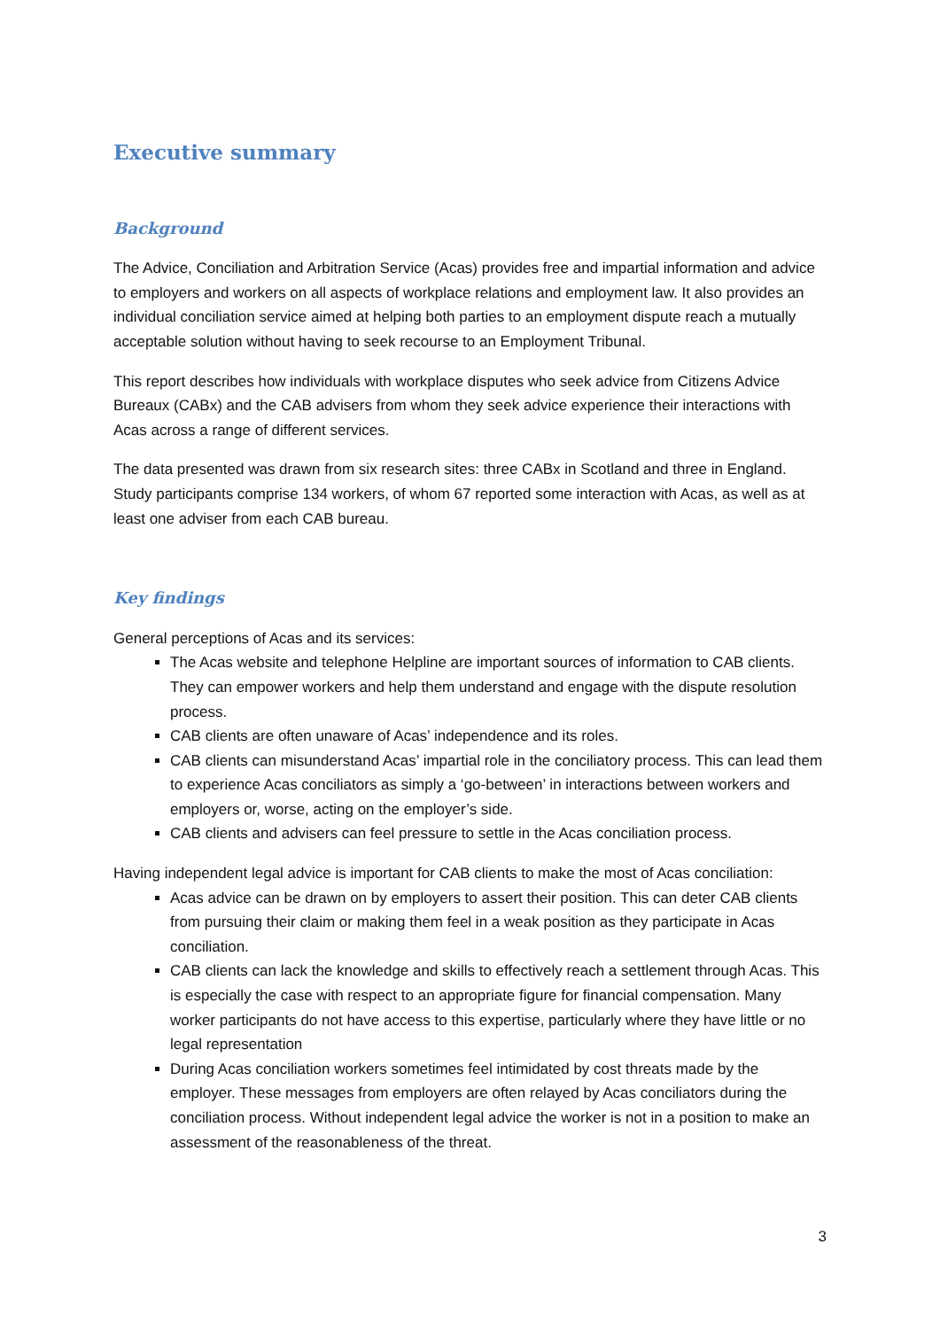Executive summary
Background
The Advice, Conciliation and Arbitration Service (Acas) provides free and impartial information and advice to employers and workers on all aspects of workplace relations and employment law. It also provides an individual conciliation service aimed at helping both parties to an employment dispute reach a mutually acceptable solution without having to seek recourse to an Employment Tribunal.
This report describes how individuals with workplace disputes who seek advice from Citizens Advice Bureaux (CABx) and the CAB advisers from whom they seek advice experience their interactions with Acas across a range of different services.
The data presented was drawn from six research sites: three CABx in Scotland and three in England. Study participants comprise 134 workers, of whom 67 reported some interaction with Acas, as well as at least one adviser from each CAB bureau.
Key findings
General perceptions of Acas and its services:
The Acas website and telephone Helpline are important sources of information to CAB clients. They can empower workers and help them understand and engage with the dispute resolution process.
CAB clients are often unaware of Acas’ independence and its roles.
CAB clients can misunderstand Acas’ impartial role in the conciliatory process. This can lead them to experience Acas conciliators as simply a ‘go-between’ in interactions between workers and employers or, worse, acting on the employer’s side.
CAB clients and advisers can feel pressure to settle in the Acas conciliation process.
Having independent legal advice is important for CAB clients to make the most of Acas conciliation:
Acas advice can be drawn on by employers to assert their position. This can deter CAB clients from pursuing their claim or making them feel in a weak position as they participate in Acas conciliation.
CAB clients can lack the knowledge and skills to effectively reach a settlement through Acas. This is especially the case with respect to an appropriate figure for financial compensation. Many worker participants do not have access to this expertise, particularly where they have little or no legal representation
During Acas conciliation workers sometimes feel intimidated by cost threats made by the employer. These messages from employers are often relayed by Acas conciliators during the conciliation process. Without independent legal advice the worker is not in a position to make an assessment of the reasonableness of the threat.
3